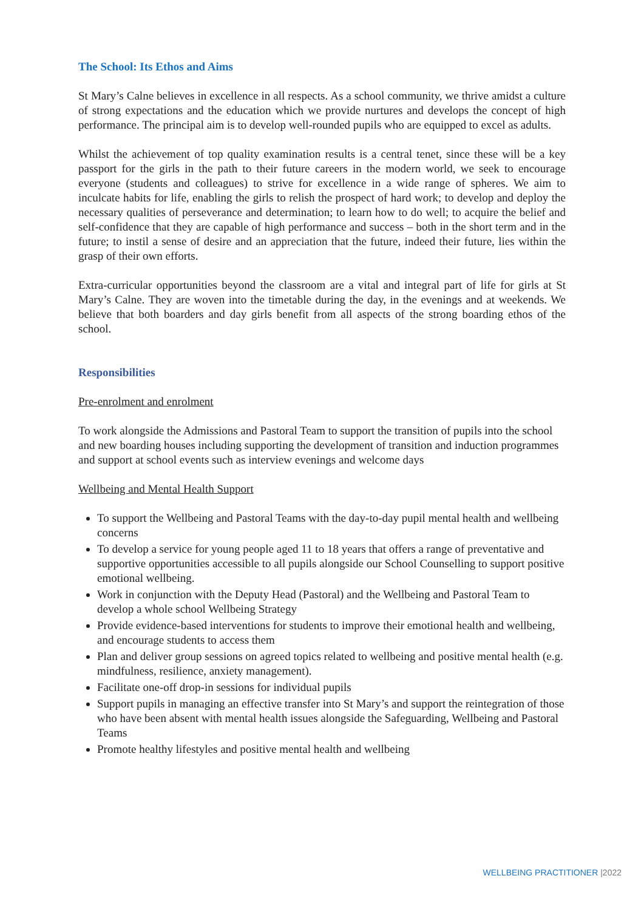The School: Its Ethos and Aims
St Mary’s Calne believes in excellence in all respects. As a school community, we thrive amidst a culture of strong expectations and the education which we provide nurtures and develops the concept of high performance. The principal aim is to develop well-rounded pupils who are equipped to excel as adults.
Whilst the achievement of top quality examination results is a central tenet, since these will be a key passport for the girls in the path to their future careers in the modern world, we seek to encourage everyone (students and colleagues) to strive for excellence in a wide range of spheres. We aim to inculcate habits for life, enabling the girls to relish the prospect of hard work; to develop and deploy the necessary qualities of perseverance and determination; to learn how to do well; to acquire the belief and self-confidence that they are capable of high performance and success – both in the short term and in the future; to instil a sense of desire and an appreciation that the future, indeed their future, lies within the grasp of their own efforts.
Extra-curricular opportunities beyond the classroom are a vital and integral part of life for girls at St Mary’s Calne. They are woven into the timetable during the day, in the evenings and at weekends. We believe that both boarders and day girls benefit from all aspects of the strong boarding ethos of the school.
Responsibilities
Pre-enrolment and enrolment
To work alongside the Admissions and Pastoral Team to support the transition of pupils into the school and new boarding houses including supporting the development of transition and induction programmes and support at school events such as interview evenings and welcome days
Wellbeing and Mental Health Support
To support the Wellbeing and Pastoral Teams with the day-to-day pupil mental health and wellbeing concerns
To develop a service for young people aged 11 to 18 years that offers a range of preventative and supportive opportunities accessible to all pupils alongside our School Counselling to support positive emotional wellbeing.
Work in conjunction with the Deputy Head (Pastoral) and the Wellbeing and Pastoral Team to develop a whole school Wellbeing Strategy
Provide evidence-based interventions for students to improve their emotional health and wellbeing, and encourage students to access them
Plan and deliver group sessions on agreed topics related to wellbeing and positive mental health (e.g. mindfulness, resilience, anxiety management).
Facilitate one-off drop-in sessions for individual pupils
Support pupils in managing an effective transfer into St Mary’s and support the reintegration of those who have been absent with mental health issues alongside the Safeguarding, Wellbeing and Pastoral Teams
Promote healthy lifestyles and positive mental health and wellbeing
WELLBEING PRACTITIONER |2022